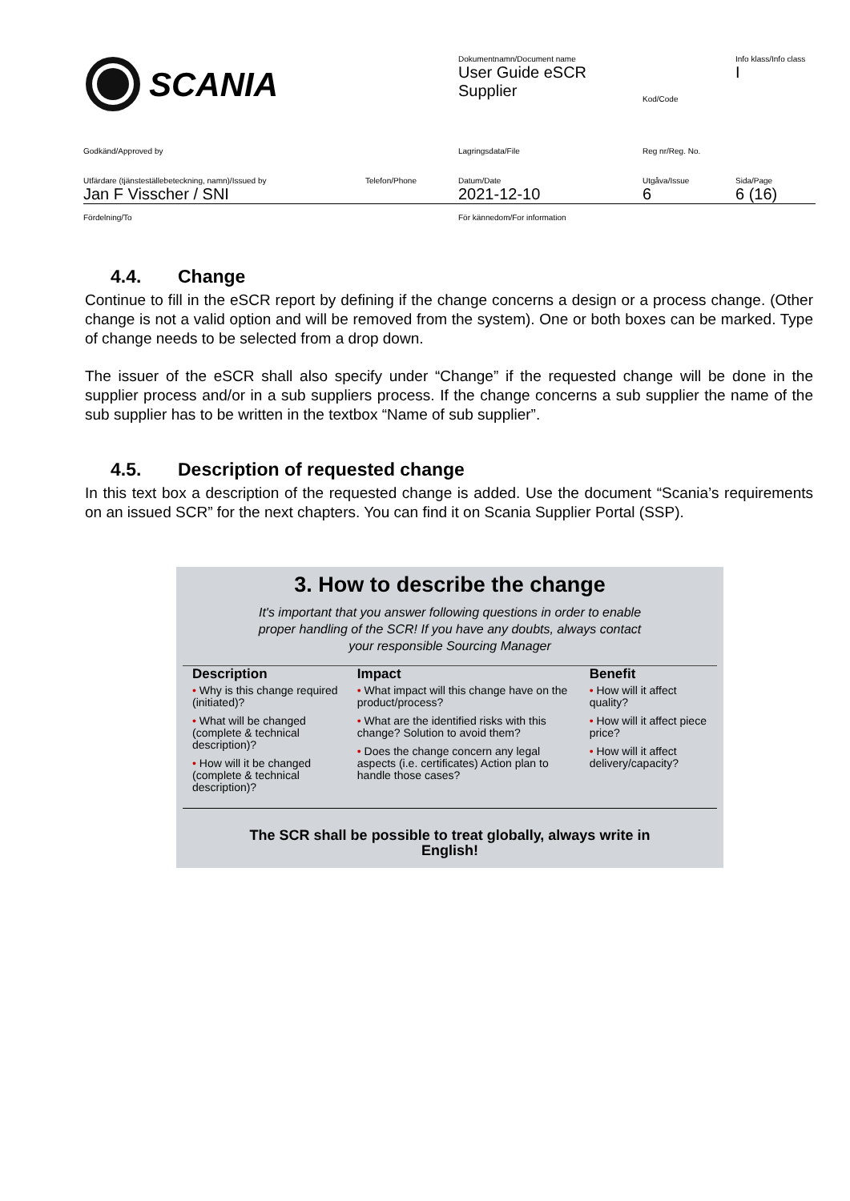| SCANIA | Dokumentnamn/Document name User Guide eSCR Supplier | Kod/Code | Info klass/Info class I |
| Godkänd/Approved by | Lagringsdata/File | Reg nr/Reg. No. | |
| Utfärdare (tjänsteställebeteckning, namn)/Issued by Jan F Visscher / SNI Telefon/Phone | Datum/Date 2021-12-10 | Utgåva/Issue 6 | Sida/Page 6 (16) |
| Fördelning/To | För kännedom/For information | | |
4.4. Change
Continue to fill in the eSCR report by defining if the change concerns a design or a process change. (Other change is not a valid option and will be removed from the system). One or both boxes can be marked. Type of change needs to be selected from a drop down.
The issuer of the eSCR shall also specify under “Change” if the requested change will be done in the supplier process and/or in a sub suppliers process. If the change concerns a sub supplier the name of the sub supplier has to be written in the textbox “Name of sub supplier”.
4.5. Description of requested change
In this text box a description of the requested change is added. Use the document “Scania’s requirements on an issued SCR” for the next chapters. You can find it on Scania Supplier Portal (SSP).
3. How to describe the change
It's important that you answer following questions in order to enable
proper handling of the SCR! If you have any doubts, always contact
your responsible Sourcing Manager
| Description | Impact | Benefit |
| --- | --- | --- |
| • Why is this change required (initiated)? • What will be changed (complete & technical description)? • How will it be changed (complete & technical description)? | • What impact will this change have on the product/process? • What are the identified risks with this change? Solution to avoid them? • Does the change concern any legal aspects (i.e. certificates) Action plan to handle those cases? | • How will it affect quality? • How will it affect piece price? • How will it affect delivery/capacity? |
The SCR shall be possible to treat globally, always write in
English!